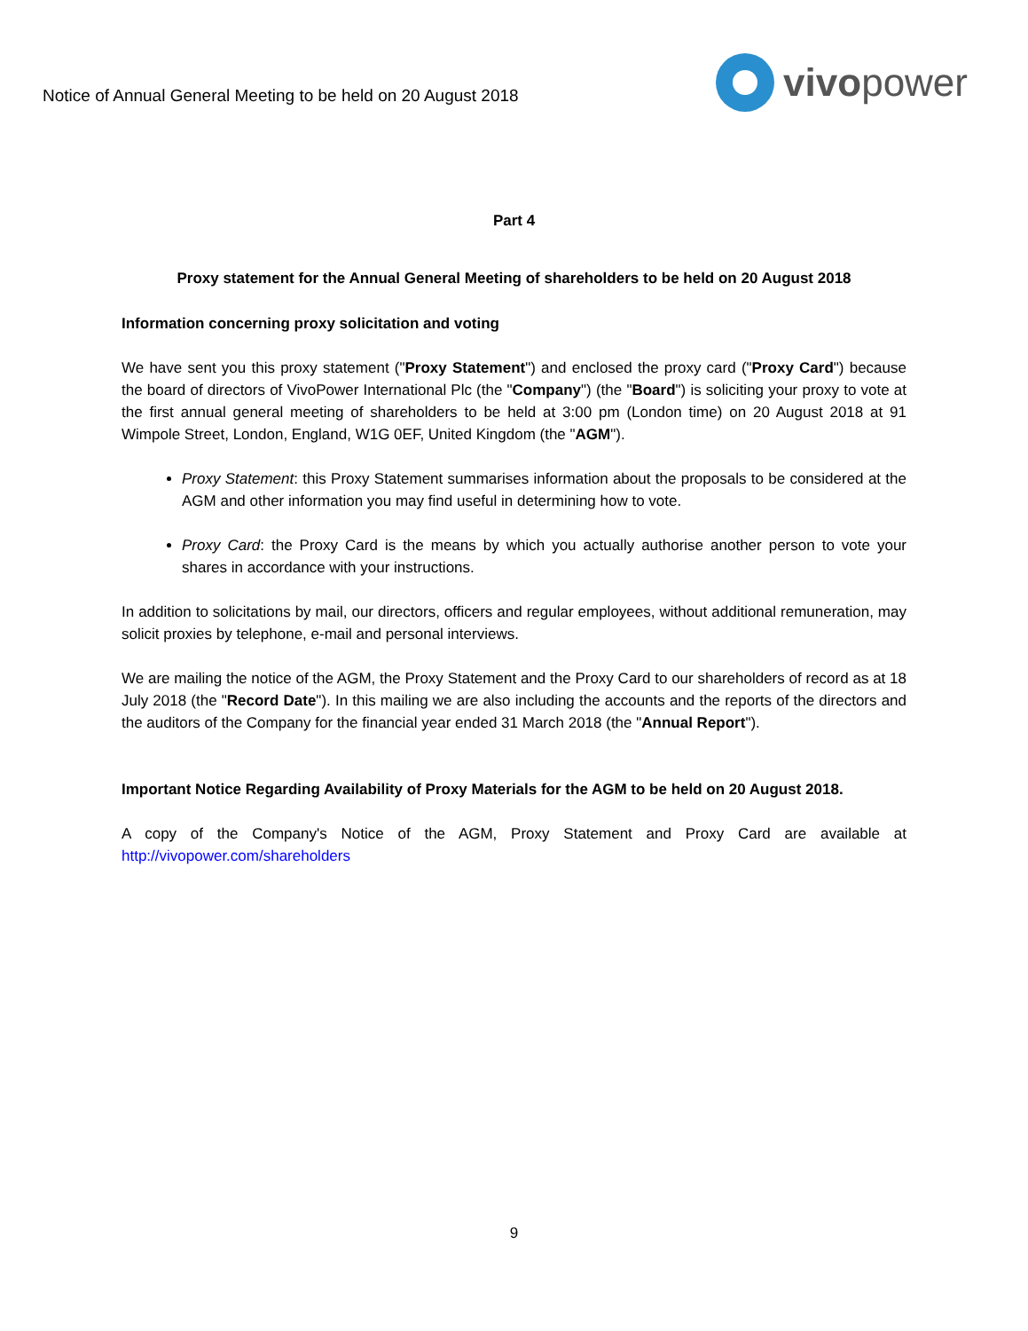Notice of Annual General Meeting to be held on 20 August 2018
vivopower
Part 4
Proxy statement for the Annual General Meeting of shareholders to be held on 20 August 2018
Information concerning proxy solicitation and voting
We have sent you this proxy statement ("Proxy Statement") and enclosed the proxy card ("Proxy Card") because the board of directors of VivoPower International Plc (the "Company") (the "Board") is soliciting your proxy to vote at the first annual general meeting of shareholders to be held at 3:00 pm (London time) on 20 August 2018 at 91 Wimpole Street, London, England, W1G 0EF, United Kingdom (the "AGM").
Proxy Statement: this Proxy Statement summarises information about the proposals to be considered at the AGM and other information you may find useful in determining how to vote.
Proxy Card: the Proxy Card is the means by which you actually authorise another person to vote your shares in accordance with your instructions.
In addition to solicitations by mail, our directors, officers and regular employees, without additional remuneration, may solicit proxies by telephone, e-mail and personal interviews.
We are mailing the notice of the AGM, the Proxy Statement and the Proxy Card to our shareholders of record as at 18 July 2018 (the "Record Date"). In this mailing we are also including the accounts and the reports of the directors and the auditors of the Company for the financial year ended 31 March 2018 (the "Annual Report").
Important Notice Regarding Availability of Proxy Materials for the AGM to be held on 20 August 2018.
A copy of the Company's Notice of the AGM, Proxy Statement and Proxy Card are available at http://vivopower.com/shareholders
9